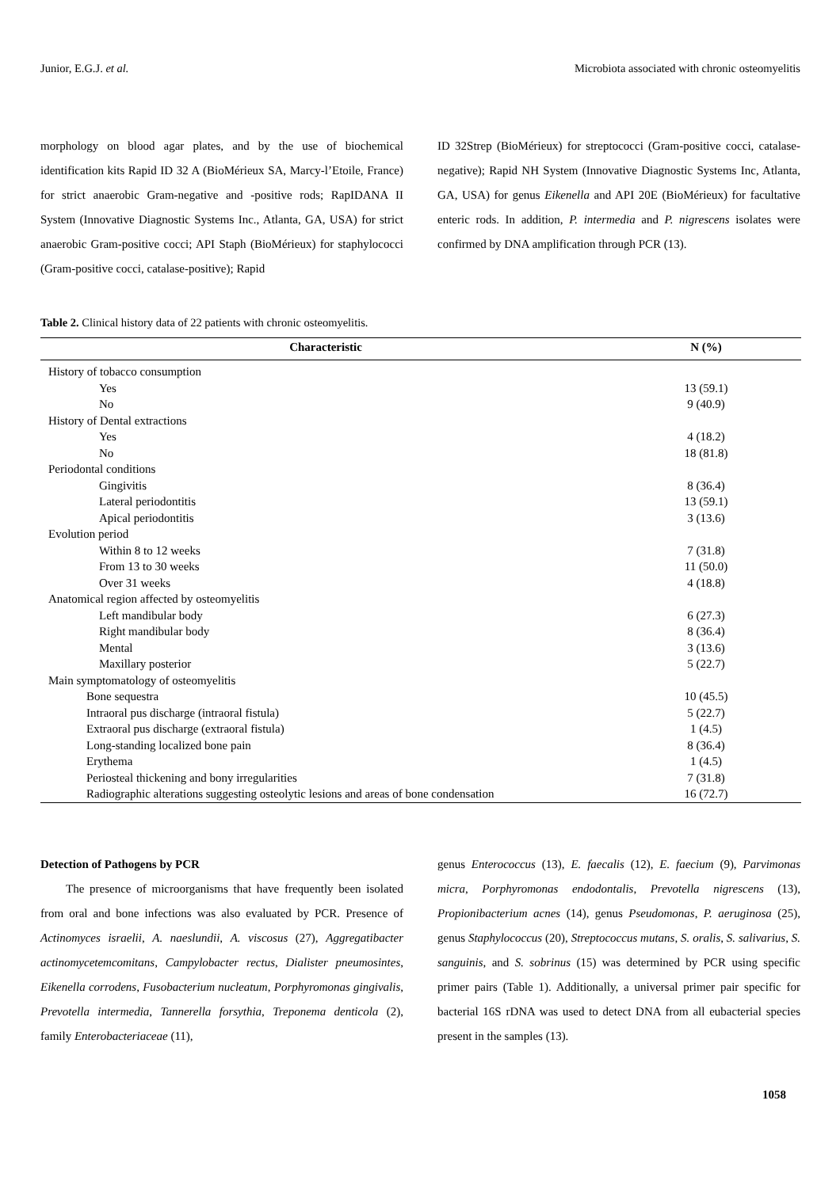Junior, E.G.J. et al. Microbiota associated with chronic osteomyelitis
morphology on blood agar plates, and by the use of biochemical identification kits Rapid ID 32 A (BioMérieux SA, Marcy-l’Etoile, France) for strict anaerobic Gram-negative and -positive rods; RapIDANA II System (Innovative Diagnostic Systems Inc., Atlanta, GA, USA) for strict anaerobic Gram-positive cocci; API Staph (BioMérieux) for staphylococci (Gram-positive cocci, catalase-positive); Rapid
ID 32Strep (BioMérieux) for streptococci (Gram-positive cocci, catalase-negative); Rapid NH System (Innovative Diagnostic Systems Inc, Atlanta, GA, USA) for genus Eikenella and API 20E (BioMérieux) for facultative enteric rods. In addition, P. intermedia and P. nigrescens isolates were confirmed by DNA amplification through PCR (13).
Table 2. Clinical history data of 22 patients with chronic osteomyelitis.
| Characteristic | N (%) |
| --- | --- |
| History of tobacco consumption | |
| Yes | 13 (59.1) |
| No | 9 (40.9) |
| History of Dental extractions | |
| Yes | 4 (18.2) |
| No | 18 (81.8) |
| Periodontal conditions | |
| Gingivitis | 8 (36.4) |
| Lateral periodontitis | 13 (59.1) |
| Apical periodontitis | 3 (13.6) |
| Evolution period | |
| Within 8 to 12 weeks | 7 (31.8) |
| From 13 to 30 weeks | 11 (50.0) |
| Over 31 weeks | 4 (18.8) |
| Anatomical region affected by osteomyelitis | |
| Left mandibular body | 6 (27.3) |
| Right mandibular body | 8 (36.4) |
| Mental | 3 (13.6) |
| Maxillary posterior | 5 (22.7) |
| Main symptomatology of osteomyelitis | |
| Bone sequestra | 10 (45.5) |
| Intraoral pus discharge (intraoral fistula) | 5 (22.7) |
| Extraoral pus discharge (extraoral fistula) | 1 (4.5) |
| Long-standing localized bone pain | 8 (36.4) |
| Erythema | 1 (4.5) |
| Periosteal thickening and bony irregularities | 7 (31.8) |
| Radiographic alterations suggesting osteolytic lesions and areas of bone condensation | 16 (72.7) |
Detection of Pathogens by PCR
The presence of microorganisms that have frequently been isolated from oral and bone infections was also evaluated by PCR. Presence of Actinomyces israelii, A. naeslundii, A. viscosus (27), Aggregatibacter actinomycetemcomitans, Campylobacter rectus, Dialister pneumosintes, Eikenella corrodens, Fusobacterium nucleatum, Porphyromonas gingivalis, Prevotella intermedia, Tannerella forsythia, Treponema denticola (2), family Enterobacteriaceae (11),
genus Enterococcus (13), E. faecalis (12), E. faecium (9), Parvimonas micra, Porphyromonas endodontalis, Prevotella nigrescens (13), Propionibacterium acnes (14), genus Pseudomonas, P. aeruginosa (25), genus Staphylococcus (20), Streptococcus mutans, S. oralis, S. salivarius, S. sanguinis, and S. sobrinus (15) was determined by PCR using specific primer pairs (Table 1). Additionally, a universal primer pair specific for bacterial 16S rDNA was used to detect DNA from all eubacterial species present in the samples (13).
1058